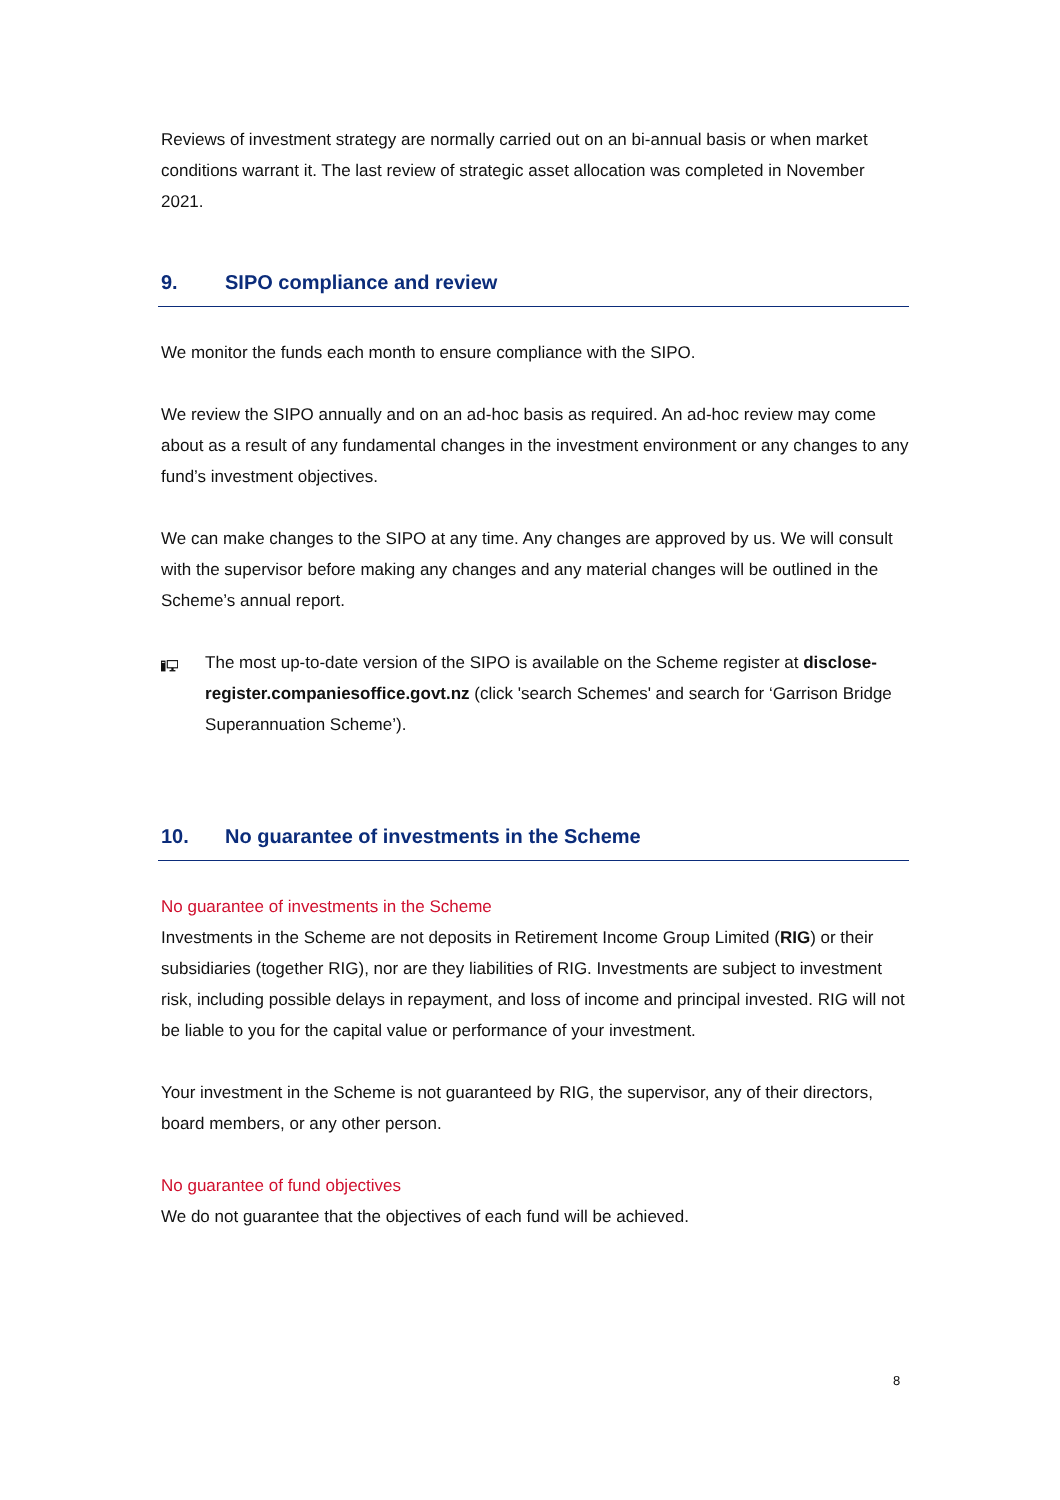Reviews of investment strategy are normally carried out on an bi-annual basis or when market conditions warrant it. The last review of strategic asset allocation was completed in November 2021.
9. SIPO compliance and review
We monitor the funds each month to ensure compliance with the SIPO.
We review the SIPO annually and on an ad-hoc basis as required. An ad-hoc review may come about as a result of any fundamental changes in the investment environment or any changes to any fund’s investment objectives.
We can make changes to the SIPO at any time. Any changes are approved by us. We will consult with the supervisor before making any changes and any material changes will be outlined in the Scheme’s annual report.
The most up-to-date version of the SIPO is available on the Scheme register at disclose-register.companiesoffice.govt.nz (click 'search Schemes' and search for ‘Garrison Bridge Superannuation Scheme’).
10. No guarantee of investments in the Scheme
No guarantee of investments in the Scheme
Investments in the Scheme are not deposits in Retirement Income Group Limited (RIG) or their subsidiaries (together RIG), nor are they liabilities of RIG. Investments are subject to investment risk, including possible delays in repayment, and loss of income and principal invested. RIG will not be liable to you for the capital value or performance of your investment.
Your investment in the Scheme is not guaranteed by RIG, the supervisor, any of their directors, board members, or any other person.
No guarantee of fund objectives
We do not guarantee that the objectives of each fund will be achieved.
8